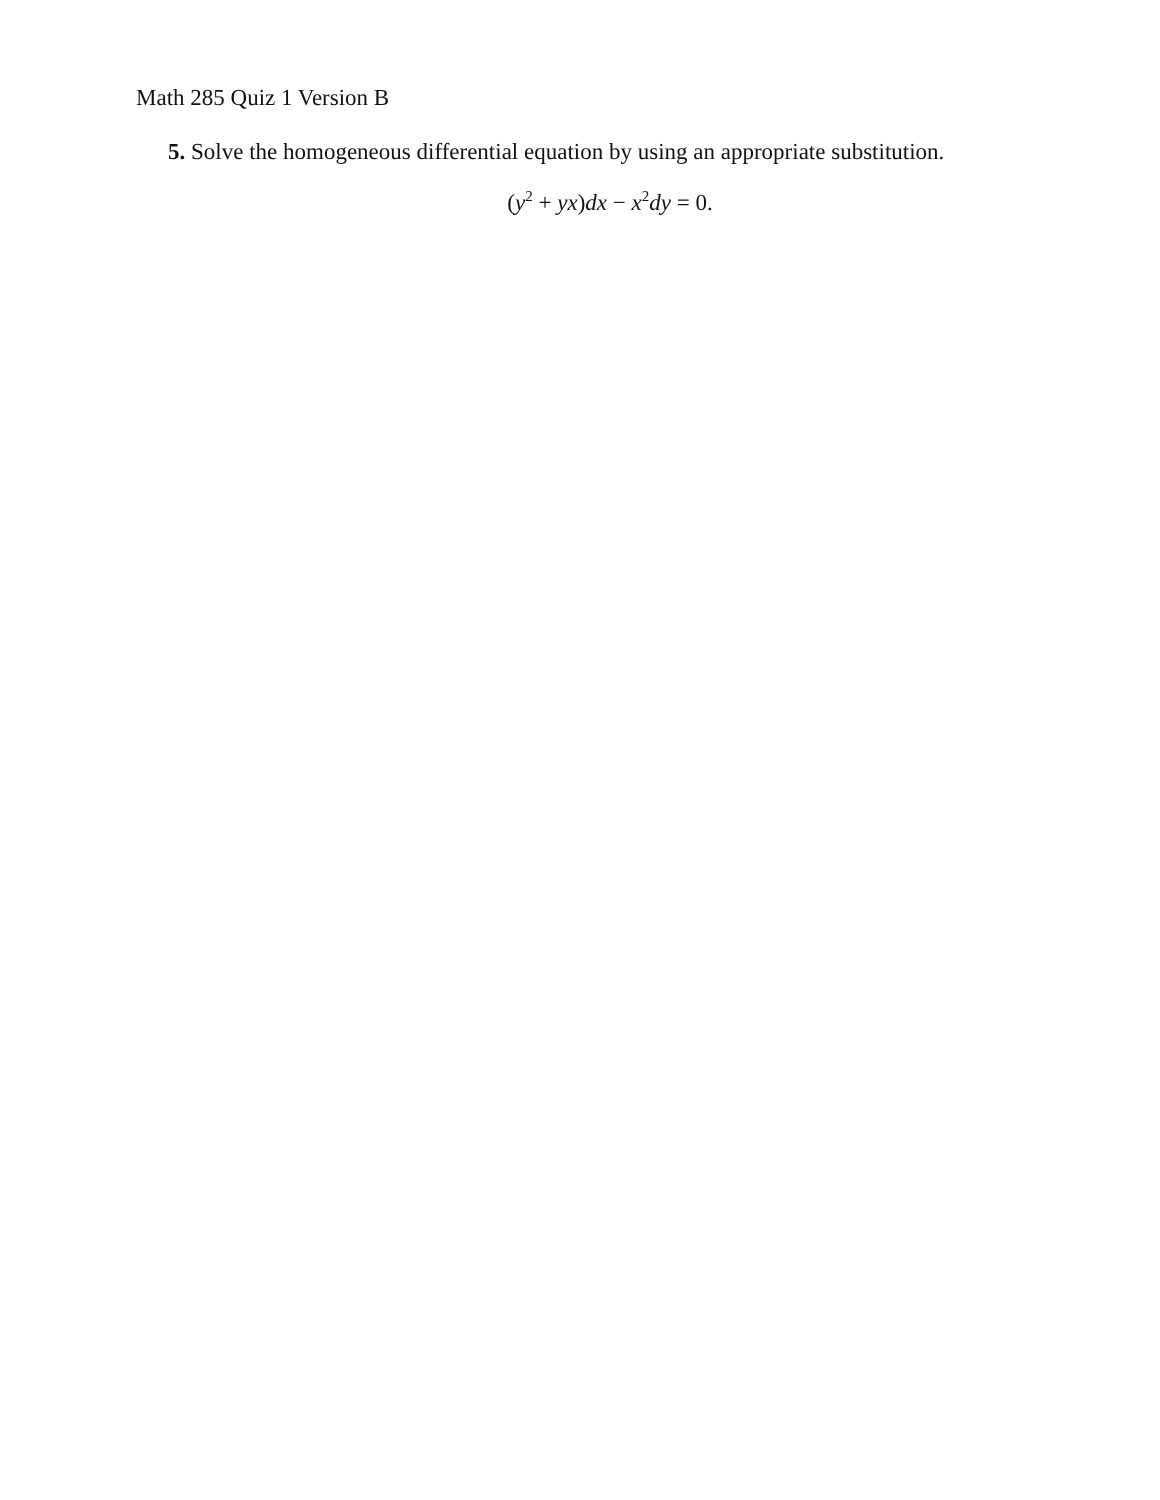Math 285 Quiz 1 Version B
5. Solve the homogeneous differential equation by using an appropriate substitution.
(y<sup>2</sup> + yx)dx − x<sup>2</sup>dy = 0.